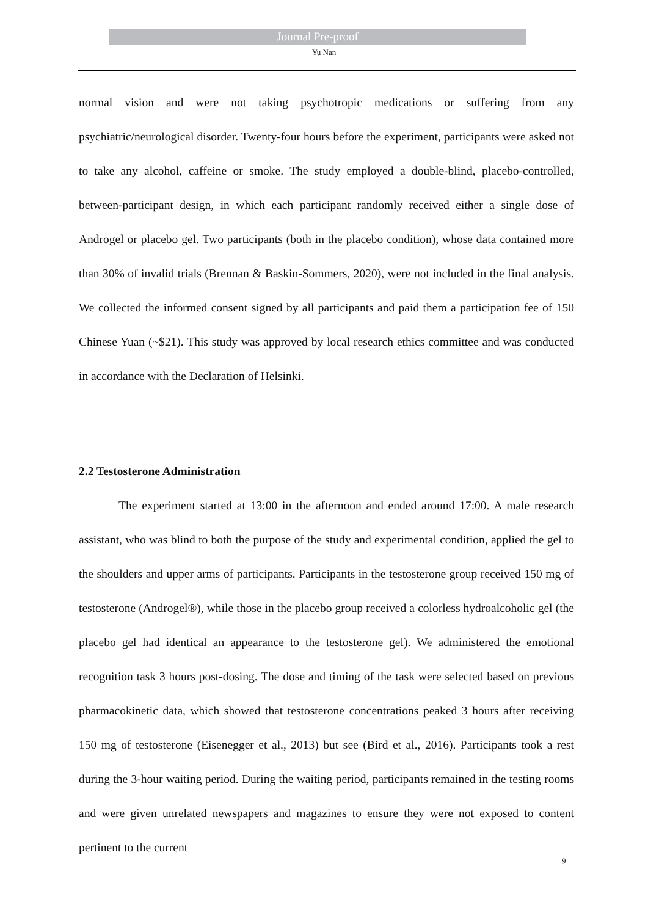Journal Pre-proof
Yu Nan
normal vision and were not taking psychotropic medications or suffering from any psychiatric/neurological disorder. Twenty-four hours before the experiment, participants were asked not to take any alcohol, caffeine or smoke. The study employed a double-blind, placebo-controlled, between-participant design, in which each participant randomly received either a single dose of Androgel or placebo gel. Two participants (both in the placebo condition), whose data contained more than 30% of invalid trials (Brennan & Baskin-Sommers, 2020), were not included in the final analysis. We collected the informed consent signed by all participants and paid them a participation fee of 150 Chinese Yuan (~$21). This study was approved by local research ethics committee and was conducted in accordance with the Declaration of Helsinki.
2.2 Testosterone Administration
The experiment started at 13:00 in the afternoon and ended around 17:00. A male research assistant, who was blind to both the purpose of the study and experimental condition, applied the gel to the shoulders and upper arms of participants. Participants in the testosterone group received 150 mg of testosterone (Androgel®), while those in the placebo group received a colorless hydroalcoholic gel (the placebo gel had identical an appearance to the testosterone gel). We administered the emotional recognition task 3 hours post-dosing. The dose and timing of the task were selected based on previous pharmacokinetic data, which showed that testosterone concentrations peaked 3 hours after receiving 150 mg of testosterone (Eisenegger et al., 2013) but see (Bird et al., 2016). Participants took a rest during the 3-hour waiting period. During the waiting period, participants remained in the testing rooms and were given unrelated newspapers and magazines to ensure they were not exposed to content pertinent to the current
9